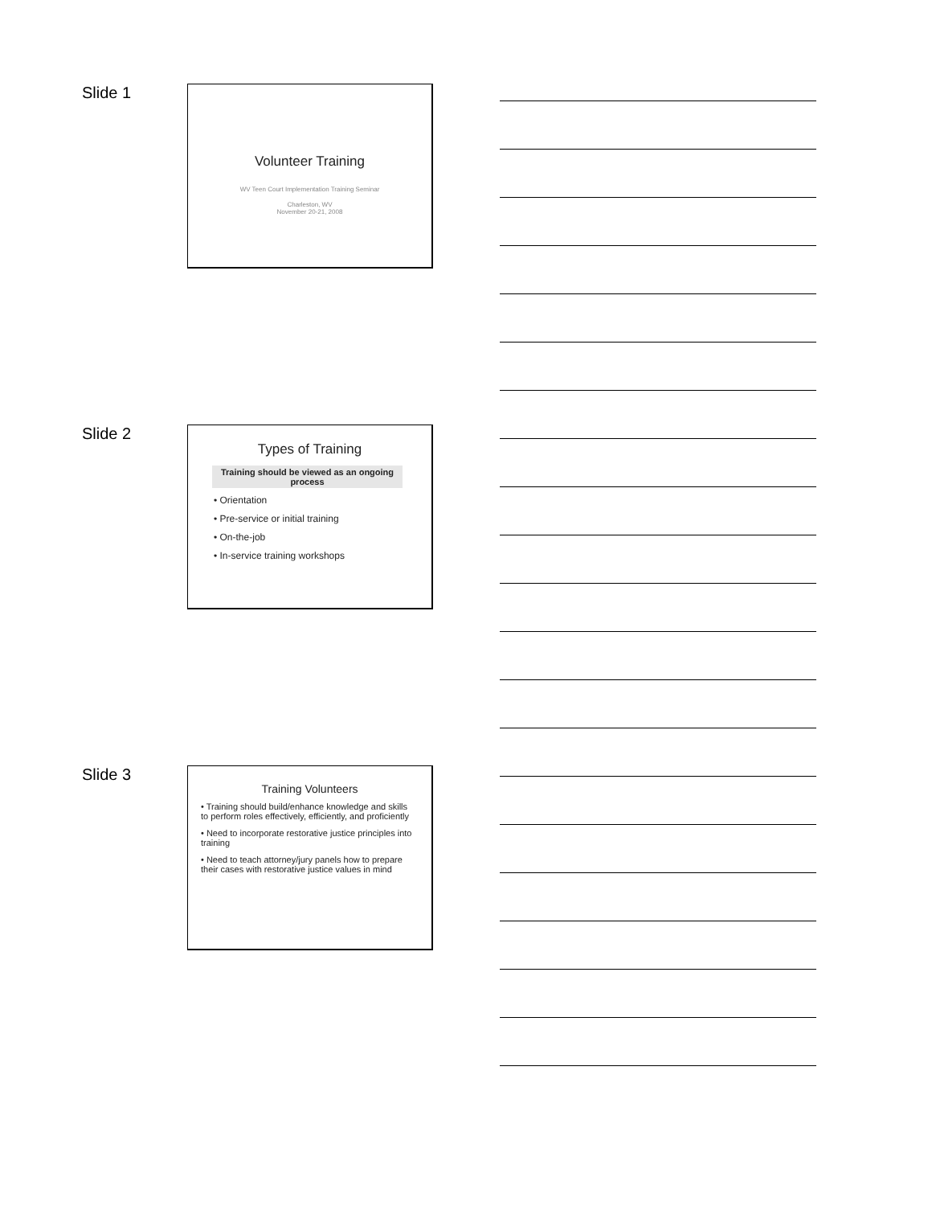Slide 1
Volunteer Training
WV Teen Court Implementation Training Seminar
Charleston, WV
November 20-21, 2008
Slide 2
Types of Training
Training should be viewed as an ongoing process
• Orientation
• Pre-service or initial training
• On-the-job
• In-service training workshops
Slide 3
Training Volunteers
• Training should build/enhance knowledge and skills to perform roles effectively, efficiently, and proficiently
• Need to incorporate restorative justice principles into training
• Need to teach attorney/jury panels how to prepare their cases with restorative justice values in mind